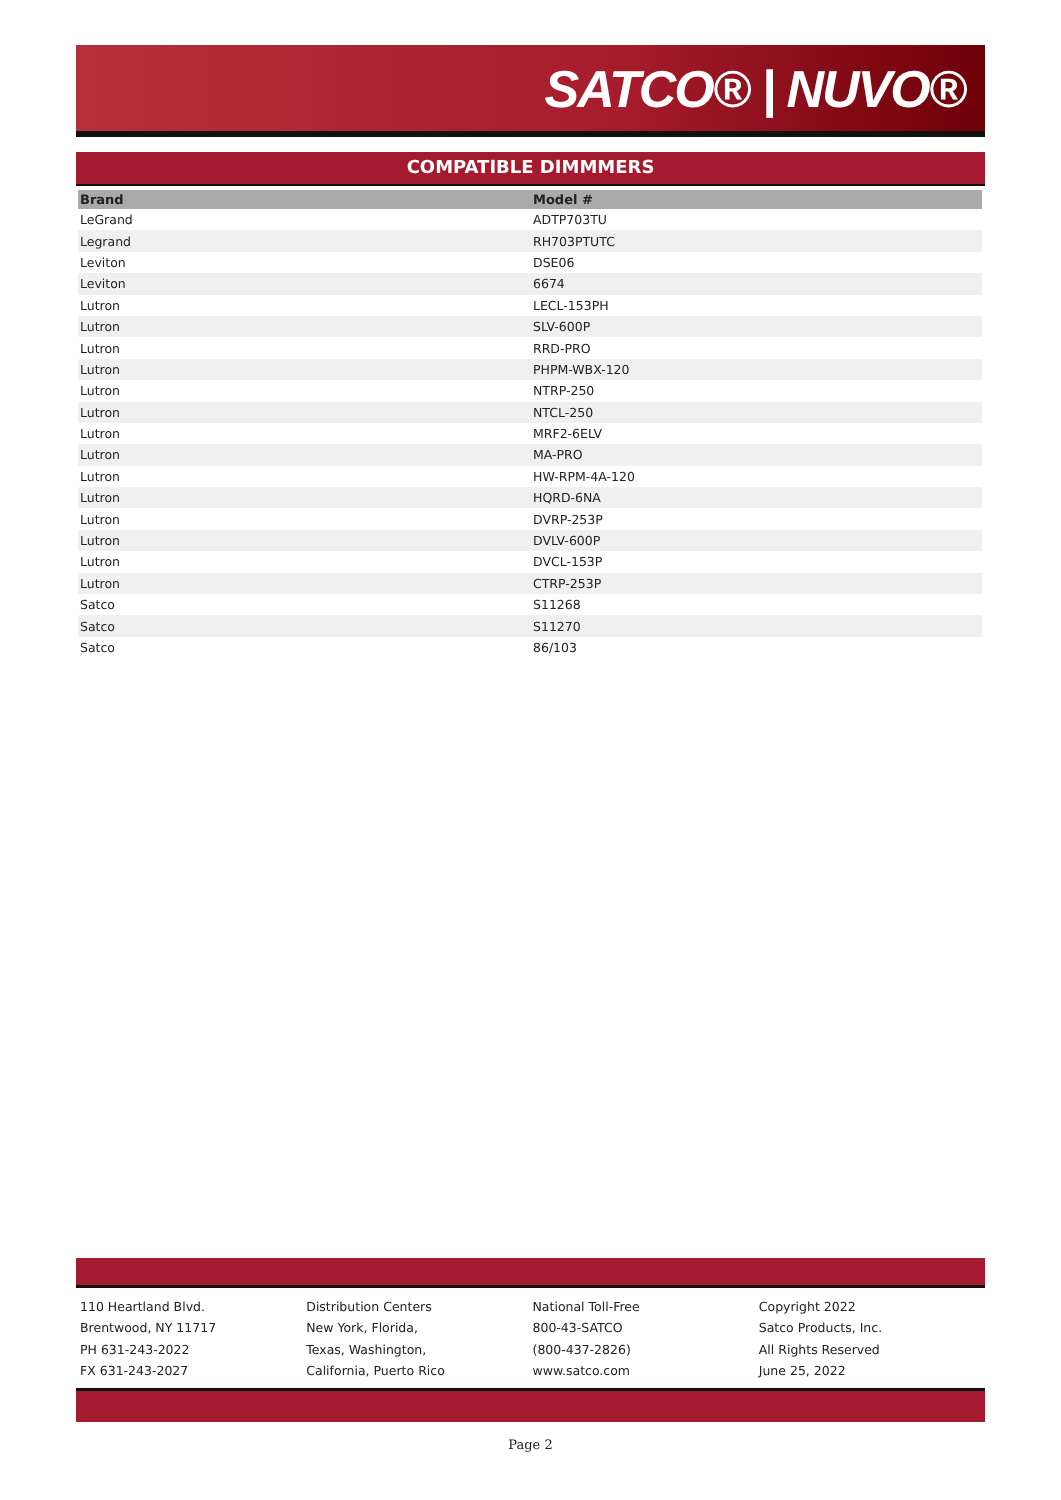SATCO® | NUVO®
COMPATIBLE DIMMMERS
| Brand | Model # |
| --- | --- |
| LeGrand | ADTP703TU |
| Legrand | RH703PTUTC |
| Leviton | DSE06 |
| Leviton | 6674 |
| Lutron | LECL-153PH |
| Lutron | SLV-600P |
| Lutron | RRD-PRO |
| Lutron | PHPM-WBX-120 |
| Lutron | NTRP-250 |
| Lutron | NTCL-250 |
| Lutron | MRF2-6ELV |
| Lutron | MA-PRO |
| Lutron | HW-RPM-4A-120 |
| Lutron | HQRD-6NA |
| Lutron | DVRP-253P |
| Lutron | DVLV-600P |
| Lutron | DVCL-153P |
| Lutron | CTRP-253P |
| Satco | S11268 |
| Satco | S11270 |
| Satco | 86/103 |
110 Heartland Blvd.
Brentwood, NY 11717
PH 631-243-2022
FX 631-243-2027
Distribution Centers
New York, Florida,
Texas, Washington,
California, Puerto Rico
National Toll-Free
800-43-SATCO
(800-437-2826)
www.satco.com
Copyright 2022
Satco Products, Inc.
All Rights Reserved
June 25, 2022
Page 2